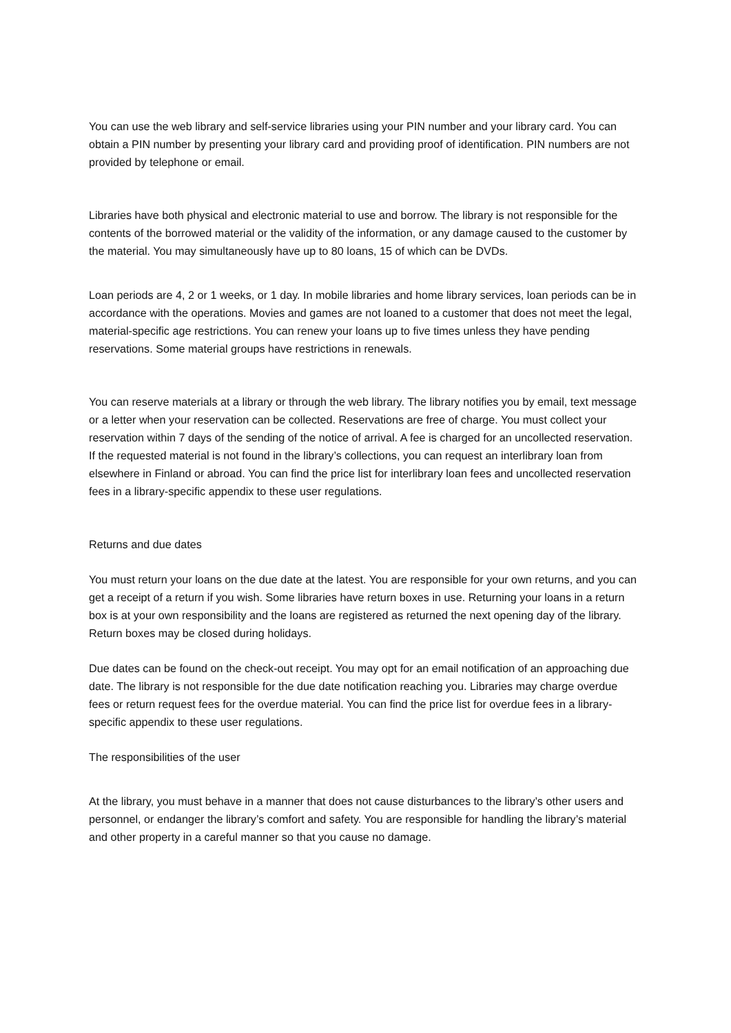You can use the web library and self-service libraries using your PIN number and your library card. You can obtain a PIN number by presenting your library card and providing proof of identification. PIN numbers are not provided by telephone or email.
Libraries have both physical and electronic material to use and borrow. The library is not responsible for the contents of the borrowed material or the validity of the information, or any damage caused to the customer by the material. You may simultaneously have up to 80 loans, 15 of which can be DVDs.
Loan periods are 4, 2 or 1 weeks, or 1 day. In mobile libraries and home library services, loan periods can be in accordance with the operations. Movies and games are not loaned to a customer that does not meet the legal, material-specific age restrictions. You can renew your loans up to five times unless they have pending reservations. Some material groups have restrictions in renewals.
You can reserve materials at a library or through the web library. The library notifies you by email, text message or a letter when your reservation can be collected. Reservations are free of charge. You must collect your reservation within 7 days of the sending of the notice of arrival. A fee is charged for an uncollected reservation. If the requested material is not found in the library’s collections, you can request an interlibrary loan from elsewhere in Finland or abroad. You can find the price list for interlibrary loan fees and uncollected reservation fees in a library-specific appendix to these user regulations.
Returns and due dates
You must return your loans on the due date at the latest. You are responsible for your own returns, and you can get a receipt of a return if you wish. Some libraries have return boxes in use. Returning your loans in a return box is at your own responsibility and the loans are registered as returned the next opening day of the library. Return boxes may be closed during holidays.
Due dates can be found on the check-out receipt. You may opt for an email notification of an approaching due date. The library is not responsible for the due date notification reaching you. Libraries may charge overdue fees or return request fees for the overdue material. You can find the price list for overdue fees in a library-specific appendix to these user regulations.
The responsibilities of the user
At the library, you must behave in a manner that does not cause disturbances to the library’s other users and personnel, or endanger the library’s comfort and safety. You are responsible for handling the library’s material and other property in a careful manner so that you cause no damage.